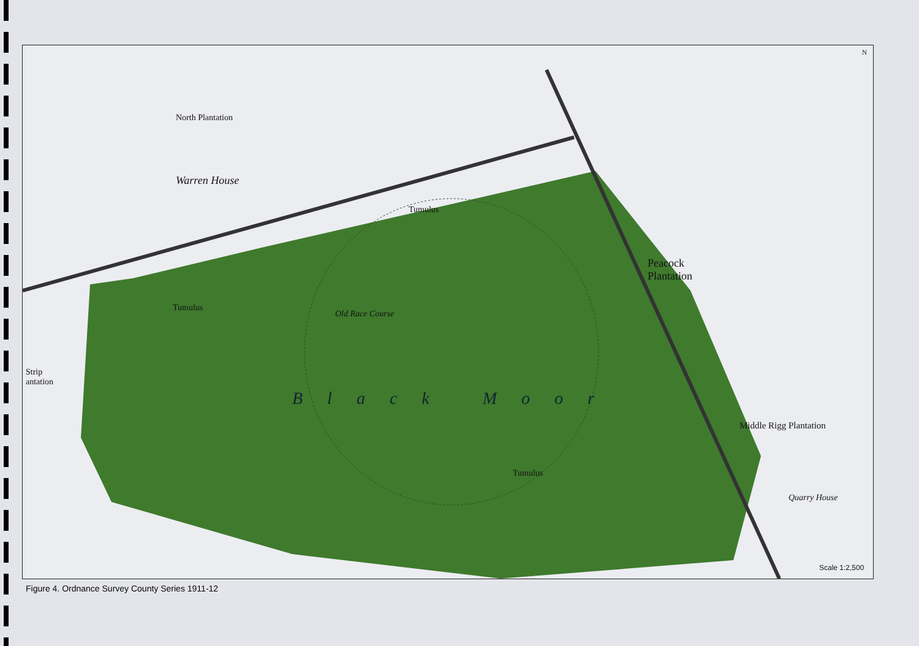North Plantation
Warren House
Tumulus
Tumulus
Tumulus
Peacock
Plantation
Middle Rigg Plantation
Quarry House
Strip
antation
Black Moor
Old Race Course
Scale 1:2,500
N
Figure 4. Ordnance Survey County Series 1911-12